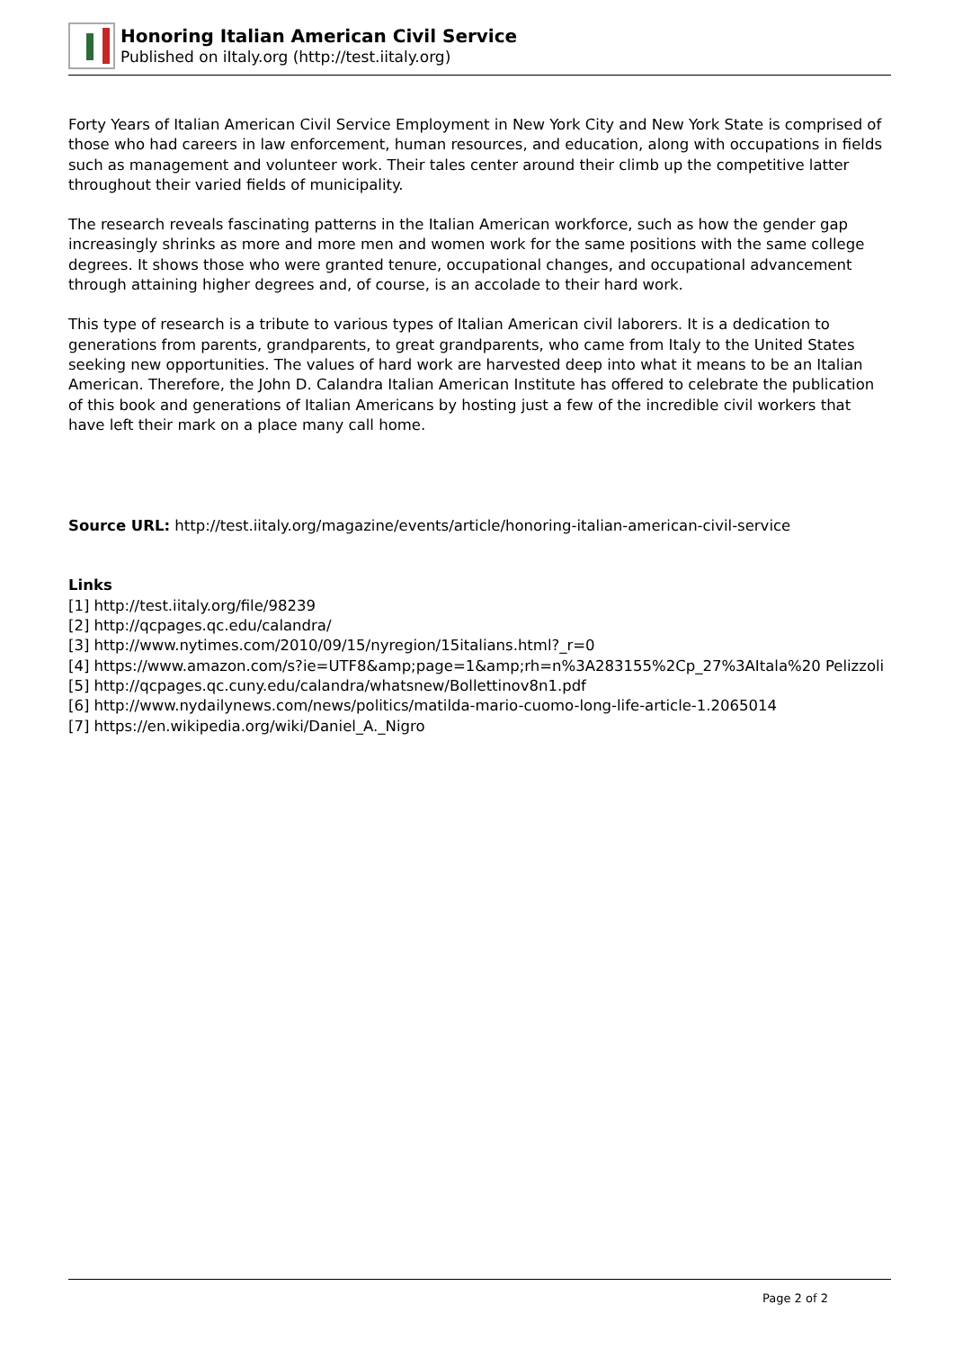Honoring Italian American Civil Service
Published on iItaly.org (http://test.iitaly.org)
Forty Years of Italian American Civil Service Employment in New York City and New York State is comprised of those who had careers in law enforcement, human resources, and education, along with occupations in fields such as management and volunteer work. Their tales center around their climb up the competitive latter throughout their varied fields of municipality.
The research reveals fascinating patterns in the Italian American workforce, such as how the gender gap increasingly shrinks as more and more men and women work for the same positions with the same college degrees. It shows those who were granted tenure, occupational changes, and occupational advancement through attaining higher degrees and, of course, is an accolade to their hard work.
This type of research is a tribute to various types of Italian American civil laborers. It is a dedication to generations from parents, grandparents, to great grandparents, who came from Italy to the United States seeking new opportunities. The values of hard work are harvested deep into what it means to be an Italian American. Therefore, the John D. Calandra Italian American Institute has offered to celebrate the publication of this book and generations of Italian Americans by hosting just a few of the incredible civil workers that have left their mark on a place many call home.
Source URL: http://test.iitaly.org/magazine/events/article/honoring-italian-american-civil-service
Links
[1] http://test.iitaly.org/file/98239
[2] http://qcpages.qc.edu/calandra/
[3] http://www.nytimes.com/2010/09/15/nyregion/15italians.html?_r=0
[4] https://www.amazon.com/s?ie=UTF8&amp;page=1&amp;rh=n%3A283155%2Cp_27%3AItala%20 Pelizzoli
[5] http://qcpages.qc.cuny.edu/calandra/whatsnew/Bollettinov8n1.pdf
[6] http://www.nydailynews.com/news/politics/matilda-mario-cuomo-long-life-article-1.2065014
[7] https://en.wikipedia.org/wiki/Daniel_A._Nigro
Page 2 of 2